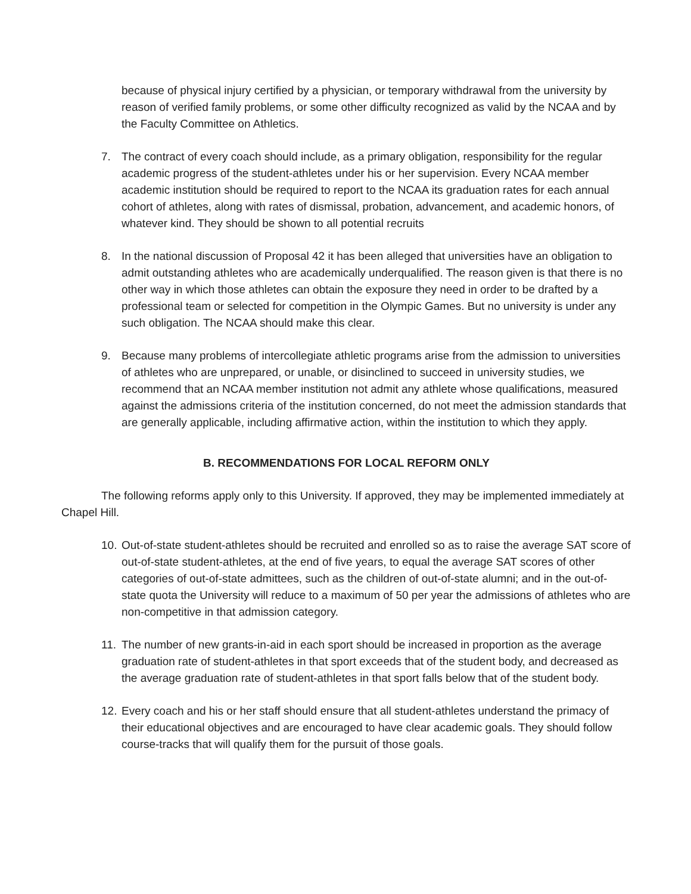because of physical injury certified by a physician, or temporary withdrawal from the university by reason of verified family problems, or some other difficulty recognized as valid by the NCAA and by the Faculty Committee on Athletics.
7. The contract of every coach should include, as a primary obligation, responsibility for the regular academic progress of the student-athletes under his or her supervision. Every NCAA member academic institution should be required to report to the NCAA its graduation rates for each annual cohort of athletes, along with rates of dismissal, probation, advancement, and academic honors, of whatever kind. They should be shown to all potential recruits
8. In the national discussion of Proposal 42 it has been alleged that universities have an obligation to admit outstanding athletes who are academically underqualified. The reason given is that there is no other way in which those athletes can obtain the exposure they need in order to be drafted by a professional team or selected for competition in the Olympic Games. But no university is under any such obligation. The NCAA should make this clear.
9. Because many problems of intercollegiate athletic programs arise from the admission to universities of athletes who are unprepared, or unable, or disinclined to succeed in university studies, we recommend that an NCAA member institution not admit any athlete whose qualifications, measured against the admissions criteria of the institution concerned, do not meet the admission standards that are generally applicable, including affirmative action, within the institution to which they apply.
B. RECOMMENDATIONS FOR LOCAL REFORM ONLY
The following reforms apply only to this University. If approved, they may be implemented immediately at Chapel Hill.
10. Out-of-state student-athletes should be recruited and enrolled so as to raise the average SAT score of out-of-state student-athletes, at the end of five years, to equal the average SAT scores of other categories of out-of-state admittees, such as the children of out-of-state alumni; and in the out-of-state quota the University will reduce to a maximum of 50 per year the admissions of athletes who are non-competitive in that admission category.
11. The number of new grants-in-aid in each sport should be increased in proportion as the average graduation rate of student-athletes in that sport exceeds that of the student body, and decreased as the average graduation rate of student-athletes in that sport falls below that of the student body.
12. Every coach and his or her staff should ensure that all student-athletes understand the primacy of their educational objectives and are encouraged to have clear academic goals. They should follow course-tracks that will qualify them for the pursuit of those goals.